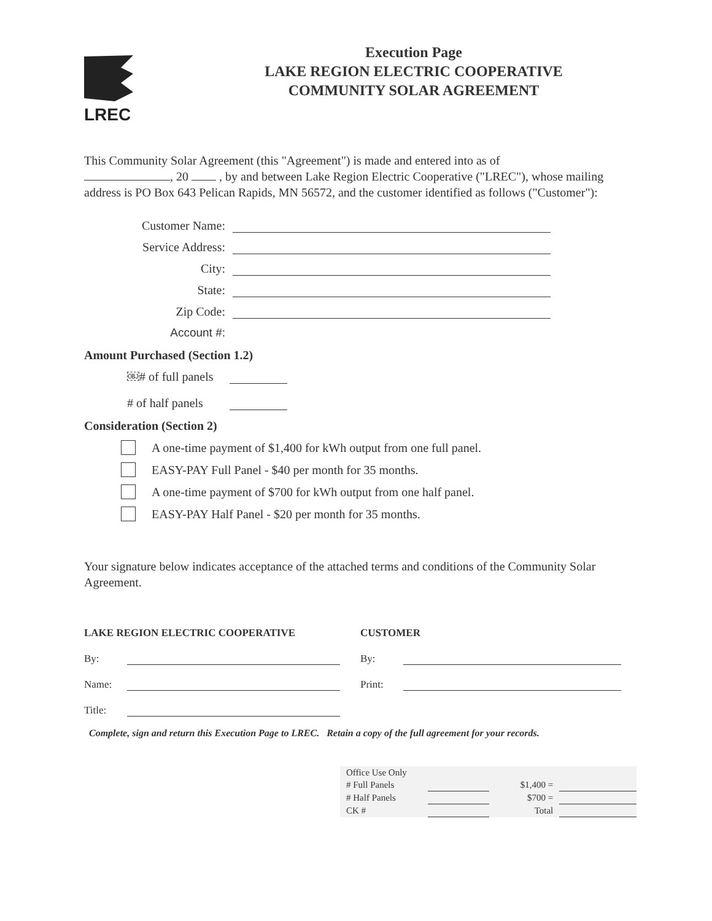LREC
Execution Page
LAKE REGION ELECTRIC COOPERATIVE
COMMUNITY SOLAR AGREEMENT
This Community Solar Agreement (this "Agreement") is made and entered into as of
, 20 , by and between Lake Region Electric Cooperative ("LREC"), whose mailing address is PO Box 643 Pelican Rapids, MN 56572, and the customer identified as follows ("Customer"):
Customer Name:
Service Address:
City:
State:
Zip Code:
Account #:
Amount Purchased (Section 1.2)
￼# of full panels
# of half panels
Consideration (Section 2)
A one-time payment of $1,400 for kWh output from one full panel.
EASY-PAY Full Panel - $40 per month for 35 months.
A one-time payment of $700 for kWh output from one half panel.
EASY-PAY Half Panel - $20 per month for 35 months.
Your signature below indicates acceptance of the attached terms and conditions of the Community Solar Agreement.
LAKE REGION ELECTRIC COOPERATIVE
By:
Name:
Title:
CUSTOMER
By:
Print:
Complete, sign and return this Execution Page to LREC. Retain a copy of the full agreement for your records.
| Office Use Only | | | |
| # Full Panels | | $1,400 = | |
| # Half Panels | | $700 = | |
| CK # | | Total | |